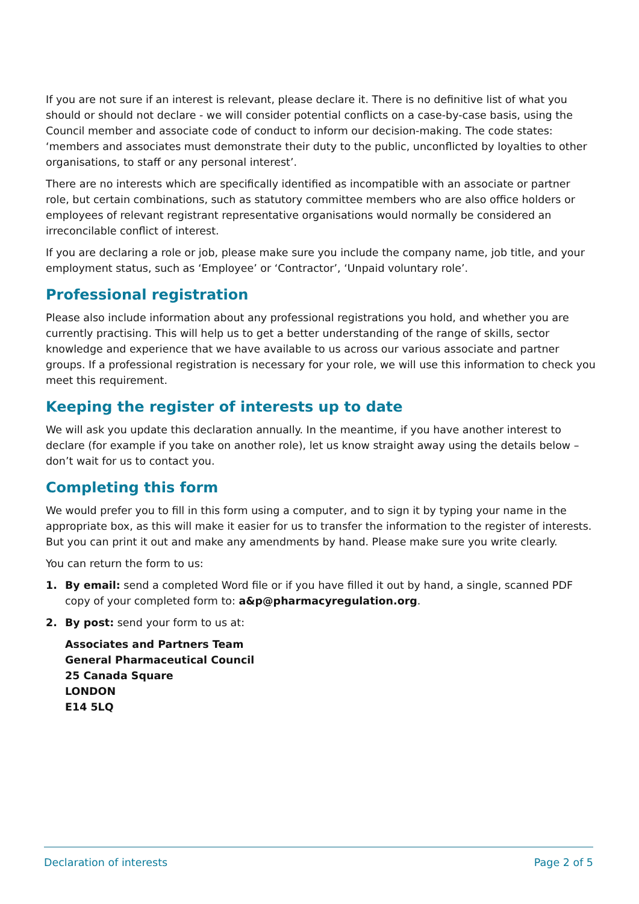If you are not sure if an interest is relevant, please declare it. There is no definitive list of what you should or should not declare - we will consider potential conflicts on a case-by-case basis, using the Council member and associate code of conduct to inform our decision-making. The code states: ‘members and associates must demonstrate their duty to the public, unconflicted by loyalties to other organisations, to staff or any personal interest’.
There are no interests which are specifically identified as incompatible with an associate or partner role, but certain combinations, such as statutory committee members who are also office holders or employees of relevant registrant representative organisations would normally be considered an irreconcilable conflict of interest.
If you are declaring a role or job, please make sure you include the company name, job title, and your employment status, such as ‘Employee’ or ‘Contractor’, ‘Unpaid voluntary role’.
Professional registration
Please also include information about any professional registrations you hold, and whether you are currently practising. This will help us to get a better understanding of the range of skills, sector knowledge and experience that we have available to us across our various associate and partner groups. If a professional registration is necessary for your role, we will use this information to check you meet this requirement.
Keeping the register of interests up to date
We will ask you update this declaration annually. In the meantime, if you have another interest to declare (for example if you take on another role), let us know straight away using the details below – don’t wait for us to contact you.
Completing this form
We would prefer you to fill in this form using a computer, and to sign it by typing your name in the appropriate box, as this will make it easier for us to transfer the information to the register of interests. But you can print it out and make any amendments by hand. Please make sure you write clearly.
You can return the form to us:
1. By email: send a completed Word file or if you have filled it out by hand, a single, scanned PDF copy of your completed form to: a&p@pharmacyregulation.org.
2. By post: send your form to us at:
Associates and Partners Team
General Pharmaceutical Council
25 Canada Square
LONDON
E14 5LQ
Declaration of interests Page 2 of 5